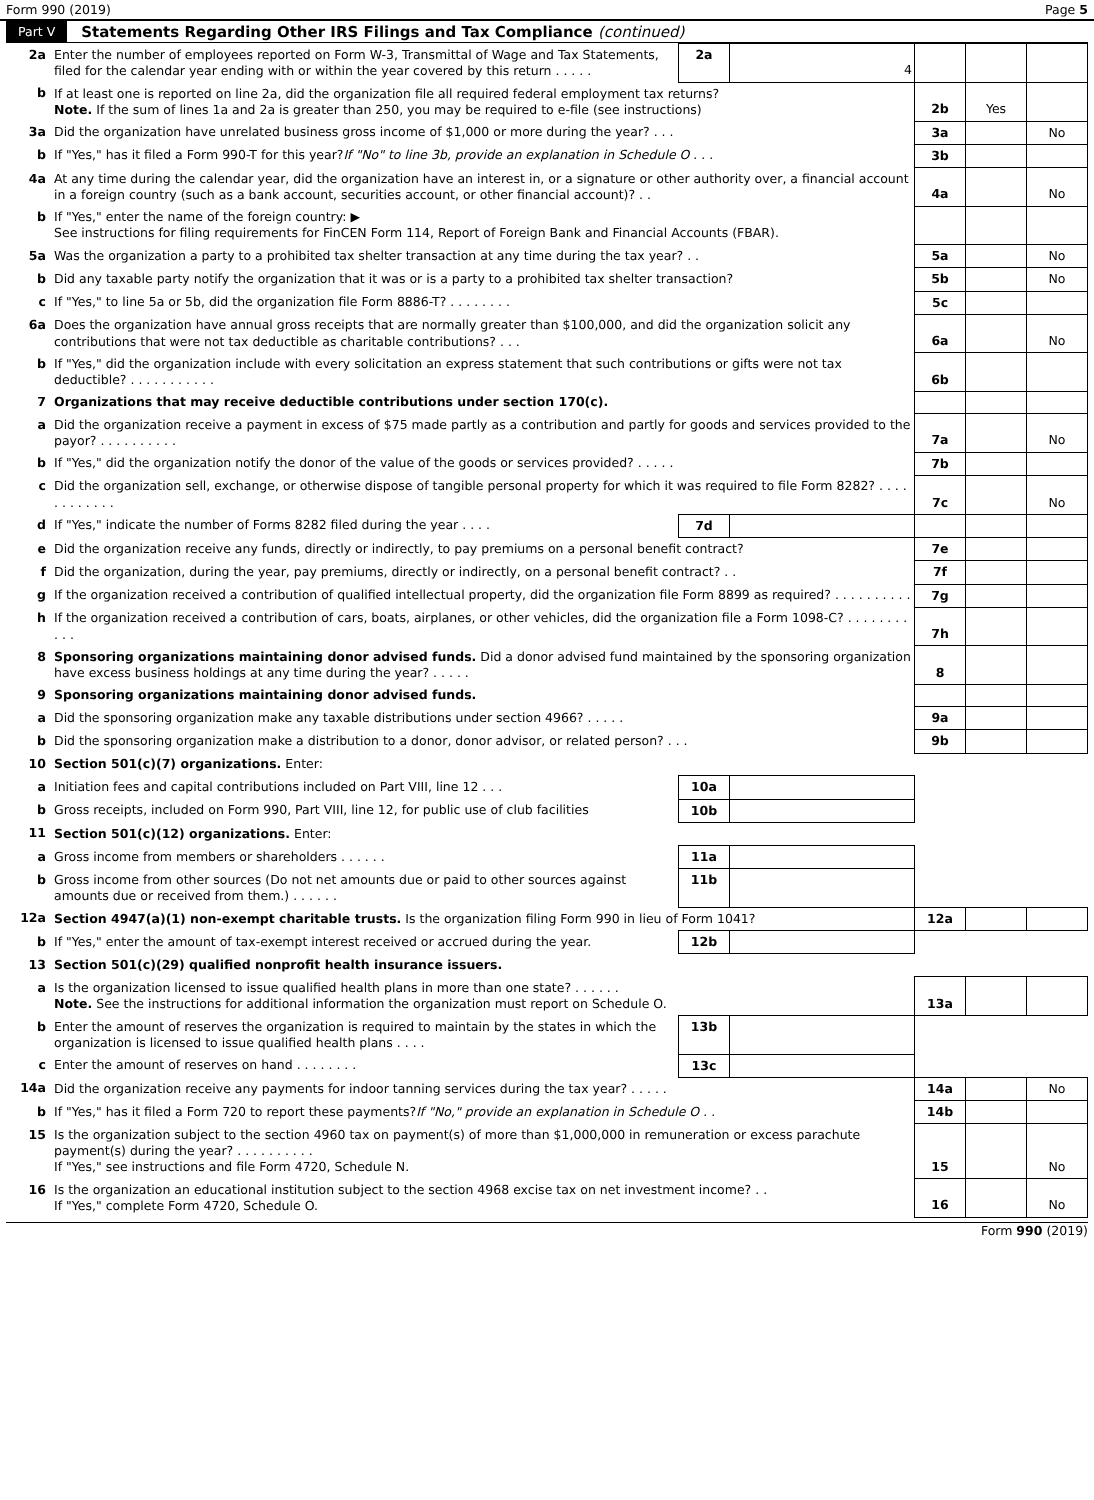Form 990 (2019) Page 5
Part V Statements Regarding Other IRS Filings and Tax Compliance (continued)
| 2a | Enter the number of employees reported on Form W-3, Transmittal of Wage and Tax Statements, filed for the calendar year ending with or within the year covered by this return . . . . . | 2a | 4 | | | |
| b | If at least one is reported on line 2a, did the organization file all required federal employment tax returns? Note. If the sum of lines 1a and 2a is greater than 250, you may be required to e-file (see instructions) | | | 2b | Yes | |
| 3a | Did the organization have unrelated business gross income of $1,000 or more during the year? . . . | | | 3a | | No |
| b | If "Yes," has it filed a Form 990-T for this year? If "No" to line 3b, provide an explanation in Schedule O . . . | | | 3b | | |
| 4a | At any time during the calendar year, did the organization have an interest in, or a signature or other authority over, a financial account in a foreign country (such as a bank account, securities account, or other financial account)? . . | | | 4a | | No |
| b | If "Yes," enter the name of the foreign country: ▶ See instructions for filing requirements for FinCEN Form 114, Report of Foreign Bank and Financial Accounts (FBAR). | | | | | |
| 5a | Was the organization a party to a prohibited tax shelter transaction at any time during the tax year? . . | | | 5a | | No |
| b | Did any taxable party notify the organization that it was or is a party to a prohibited tax shelter transaction? | | | 5b | | No |
| c | If "Yes," to line 5a or 5b, did the organization file Form 8886-T? . . . . . . . . | | | 5c | | |
| 6a | Does the organization have annual gross receipts that are normally greater than $100,000, and did the organization solicit any contributions that were not tax deductible as charitable contributions? . . . | | | 6a | | No |
| b | If "Yes," did the organization include with every solicitation an express statement that such contributions or gifts were not tax deductible? . . . . . . . . . . . | | | 6b | | |
| 7 | Organizations that may receive deductible contributions under section 170(c). | | | | | |
| a | Did the organization receive a payment in excess of $75 made partly as a contribution and partly for goods and services provided to the payor? . . . . . . . . . . | | | 7a | | No |
| b | If "Yes," did the organization notify the donor of the value of the goods or services provided? . . . . . | | | 7b | | |
| c | Did the organization sell, exchange, or otherwise dispose of tangible personal property for which it was required to file Form 8282? . . . . . . . . . . . . | | | 7c | | No |
| d | If "Yes," indicate the number of Forms 8282 filed during the year . . . . | 7d | | | | |
| e | Did the organization receive any funds, directly or indirectly, to pay premiums on a personal benefit contract? | | | 7e | | |
| f | Did the organization, during the year, pay premiums, directly or indirectly, on a personal benefit contract? . . | | | 7f | | |
| g | If the organization received a contribution of qualified intellectual property, did the organization file Form 8899 as required? . . . . . . . . . . | | | 7g | | |
| h | If the organization received a contribution of cars, boats, airplanes, or other vehicles, did the organization file a Form 1098-C? . . . . . . . . . . . | | | 7h | | |
| 8 | Sponsoring organizations maintaining donor advised funds. Did a donor advised fund maintained by the sponsoring organization have excess business holdings at any time during the year? . . . . . | | | 8 | | |
| 9 | Sponsoring organizations maintaining donor advised funds. | | | | | |
| a | Did the sponsoring organization make any taxable distributions under section 4966? . . . . . | | | 9a | | |
| b | Did the sponsoring organization make a distribution to a donor, donor advisor, or related person? . . . | | | 9b | | |
| 10 | Section 501(c)(7) organizations. Enter: | | | | | |
| a | Initiation fees and capital contributions included on Part VIII, line 12 . . . | 10a | | | | |
| b | Gross receipts, included on Form 990, Part VIII, line 12, for public use of club facilities | 10b | | | | |
| 11 | Section 501(c)(12) organizations. Enter: | | | | | |
| a | Gross income from members or shareholders . . . . . . | 11a | | | | |
| b | Gross income from other sources (Do not net amounts due or paid to other sources against amounts due or received from them.) . . . . . . | 11b | | | | |
| 12a | Section 4947(a)(1) non-exempt charitable trusts. Is the organization filing Form 990 in lieu of Form 1041? | | | 12a | | |
| b | If "Yes," enter the amount of tax-exempt interest received or accrued during the year. | 12b | | | | |
| 13 | Section 501(c)(29) qualified nonprofit health insurance issuers. | | | | | |
| a | Is the organization licensed to issue qualified health plans in more than one state? . . . . . . Note. See the instructions for additional information the organization must report on Schedule O. | | | 13a | | |
| b | Enter the amount of reserves the organization is required to maintain by the states in which the organization is licensed to issue qualified health plans . . . . | 13b | | | | |
| c | Enter the amount of reserves on hand . . . . . . . . | 13c | | | | |
| 14a | Did the organization receive any payments for indoor tanning services during the tax year? . . . . . | | | 14a | | No |
| b | If "Yes," has it filed a Form 720 to report these payments? If "No," provide an explanation in Schedule O . . | | | 14b | | |
| 15 | Is the organization subject to the section 4960 tax on payment(s) of more than $1,000,000 in remuneration or excess parachute payment(s) during the year? . . . . . . . . . . If "Yes," see instructions and file Form 4720, Schedule N. | | | 15 | | No |
| 16 | Is the organization an educational institution subject to the section 4968 excise tax on net investment income? . . If "Yes," complete Form 4720, Schedule O. | | | 16 | | No |
Form 990 (2019)